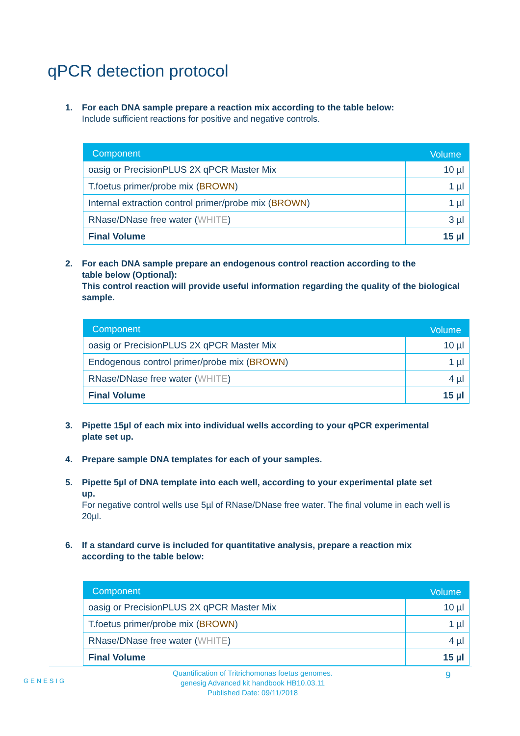qPCR detection protocol
1. For each DNA sample prepare a reaction mix according to the table below:
Include sufficient reactions for positive and negative controls.
| Component | Volume |
| --- | --- |
| oasig or PrecisionPLUS 2X qPCR Master Mix | 10 µl |
| T.foetus primer/probe mix ( BROWN ) | 1 µl |
| Internal extraction control primer/probe mix ( BROWN ) | 1 µl |
| RNase/DNase free water ( WHITE ) | 3 µl |
| Final Volume | 15 µl |
2. For each DNA sample prepare an endogenous control reaction according to the
table below (Optional):
This control reaction will provide useful information regarding the quality of the biological sample.
| Component | Volume |
| --- | --- |
| oasig or PrecisionPLUS 2X qPCR Master Mix | 10 µl |
| Endogenous control primer/probe mix ( BROWN ) | 1 µl |
| RNase/DNase free water ( WHITE ) | 4 µl |
| Final Volume | 15 µl |
3. Pipette 15µl of each mix into individual wells according to your qPCR experimental
plate set up.
4. Prepare sample DNA templates for each of your samples.
5. Pipette 5µl of DNA template into each well, according to your experimental plate set
up.
For negative control wells use 5µl of RNase/DNase free water. The final volume in each well is 20µl.
6. If a standard curve is included for quantitative analysis, prepare a reaction mix
according to the table below:
| Component | Volume |
| --- | --- |
| oasig or PrecisionPLUS 2X qPCR Master Mix | 10 µl |
| T.foetus primer/probe mix ( BROWN ) | 1 µl |
| RNase/DNase free water ( WHITE ) | 4 µl |
| Final Volume | 15 µl |
GENESIG
Quantification of Tritrichomonas foetus genomes.
genesig Advanced kit handbook HB10.03.11
Published Date: 09/11/2018
9